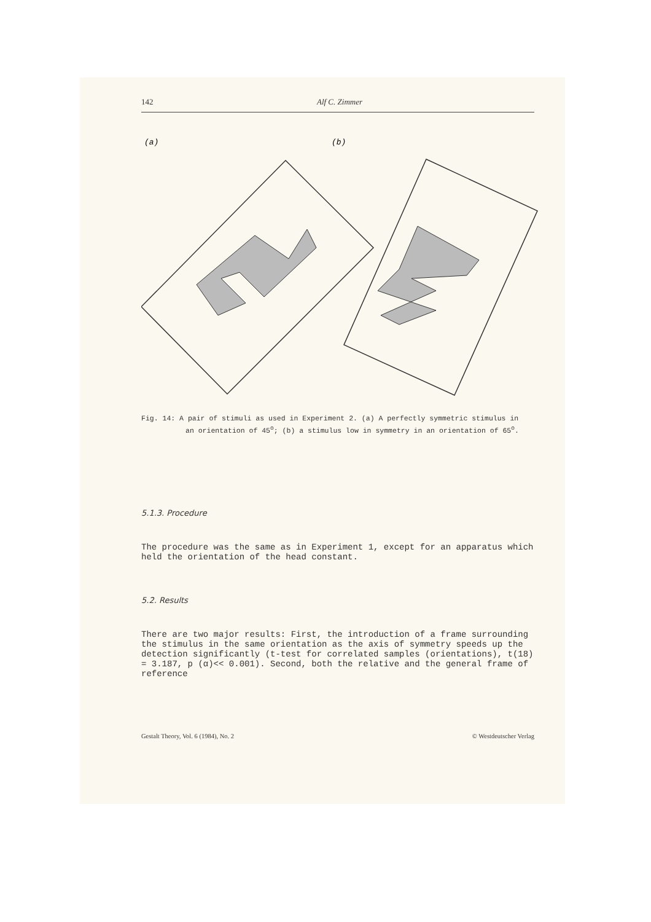142 Alf C. Zimmer
(a)
(b)
Fig. 14: A pair of stimuli as used in Experiment 2. (a) A perfectly symmetric stimulus in an orientation of 45<sup>o</sup>; (b) a stimulus low in symmetry in an orientation of 65<sup>o</sup>.
5.1.3. Procedure
The procedure was the same as in Experiment 1, except for an apparatus which held the orientation of the head constant.
5.2. Results
There are two major results: First, the introduction of a frame surrounding the stimulus in the same orientation as the axis of symmetry speeds up the detection significantly (t-test for correlated samples (orientations), t(18) = 3.187, p (α)<< 0.001). Second, both the relative and the general frame of reference
Gestalt Theory, Vol. 6 (1984), No. 2 © Westdeutscher Verlag